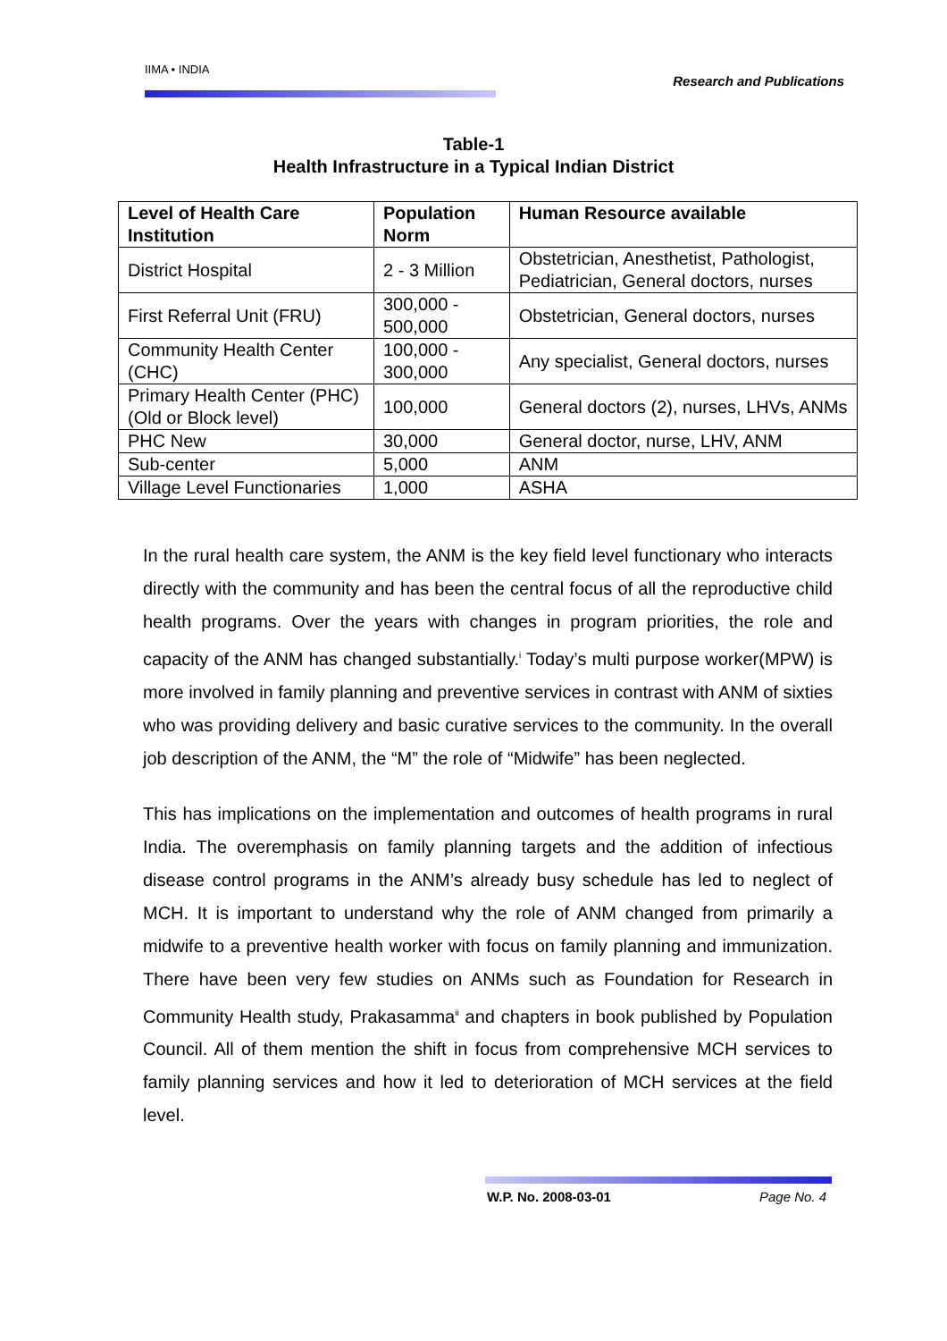IIMA • INDIA Research and Publications
Table-1
Health Infrastructure in a Typical Indian District
| Level of Health Care Institution | Population Norm | Human Resource available |
| --- | --- | --- |
| District Hospital | 2 - 3 Million | Obstetrician, Anesthetist, Pathologist, Pediatrician, General doctors, nurses |
| First Referral Unit (FRU) | 300,000 - 500,000 | Obstetrician, General doctors, nurses |
| Community Health Center (CHC) | 100,000 - 300,000 | Any specialist, General doctors, nurses |
| Primary Health Center (PHC) (Old or Block level) | 100,000 | General doctors (2), nurses, LHVs, ANMs |
| PHC New | 30,000 | General doctor, nurse, LHV, ANM |
| Sub-center | 5,000 | ANM |
| Village Level Functionaries | 1,000 | ASHA |
In the rural health care system, the ANM is the key field level functionary who interacts directly with the community and has been the central focus of all the reproductive child health programs. Over the years with changes in program priorities, the role and capacity of the ANM has changed substantially.<sup>i</sup> Today’s multi purpose worker(MPW) is more involved in family planning and preventive services in contrast with ANM of sixties who was providing delivery and basic curative services to the community. In the overall job description of the ANM, the “M” the role of “Midwife” has been neglected.
This has implications on the implementation and outcomes of health programs in rural India. The overemphasis on family planning targets and the addition of infectious disease control programs in the ANM’s already busy schedule has led to neglect of MCH. It is important to understand why the role of ANM changed from primarily a midwife to a preventive health worker with focus on family planning and immunization. There have been very few studies on ANMs such as Foundation for Research in Community Health study, Prakasamma<sup>ii</sup> and chapters in book published by Population Council. All of them mention the shift in focus from comprehensive MCH services to family planning services and how it led to deterioration of MCH services at the field level.
W.P. No. 2008-03-01 Page No. 4